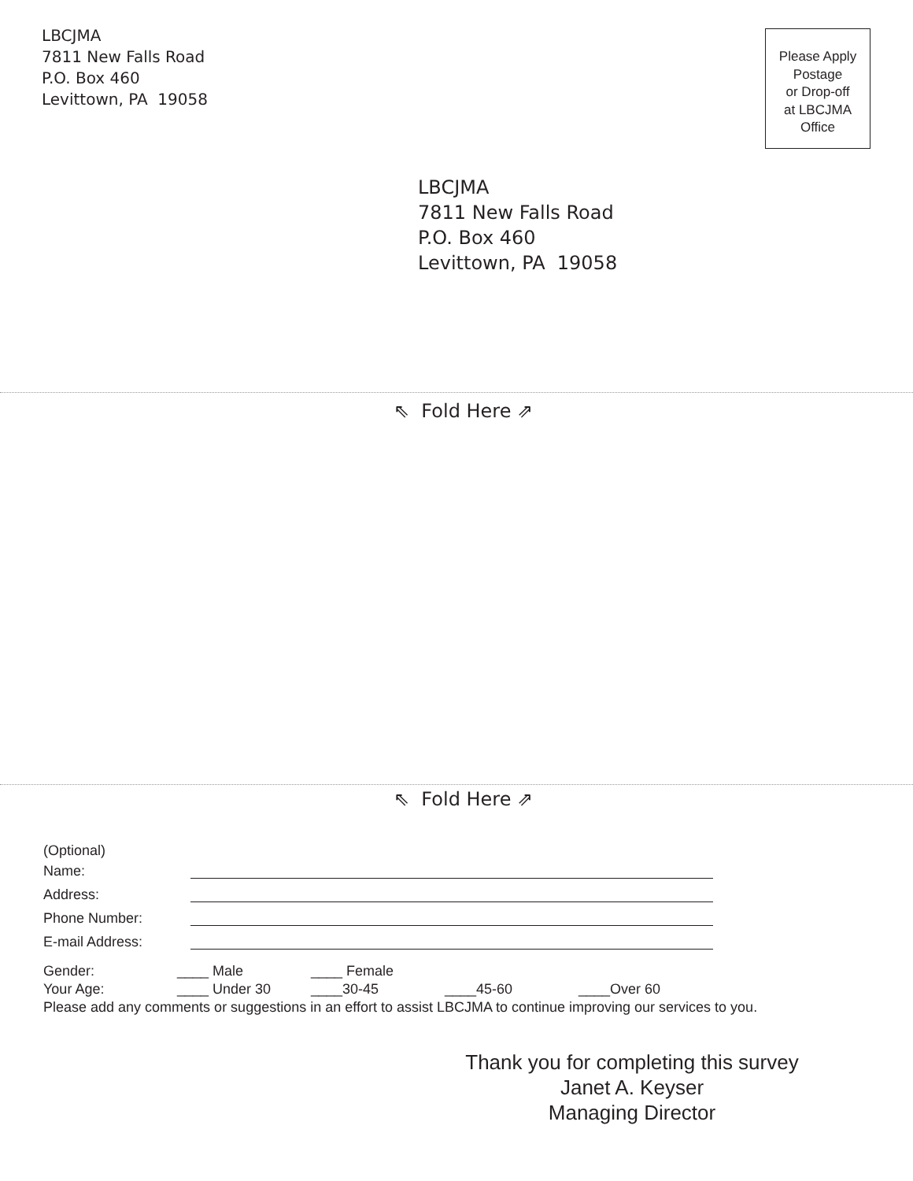LBCJMA
7811 New Falls Road
P.O. Box 460
Levittown, PA 19058
Please Apply
Postage
or Drop-off
at LBCJMA
Office
LBCJMA
7811 New Falls Road
P.O. Box 460
Levittown, PA 19058
⇖ Fold Here ⇗
⇖ Fold Here ⇗
(Optional)
Name:
Address:
Phone Number:
E-mail Address:
Gender: ____ Male ____ Female
Your Age: ____ Under 30 ____30-45 ____45-60 ____Over 60
Please add any comments or suggestions in an effort to assist LBCJMA to continue improving our services to you.
Thank you for completing this survey
Janet A. Keyser
Managing Director